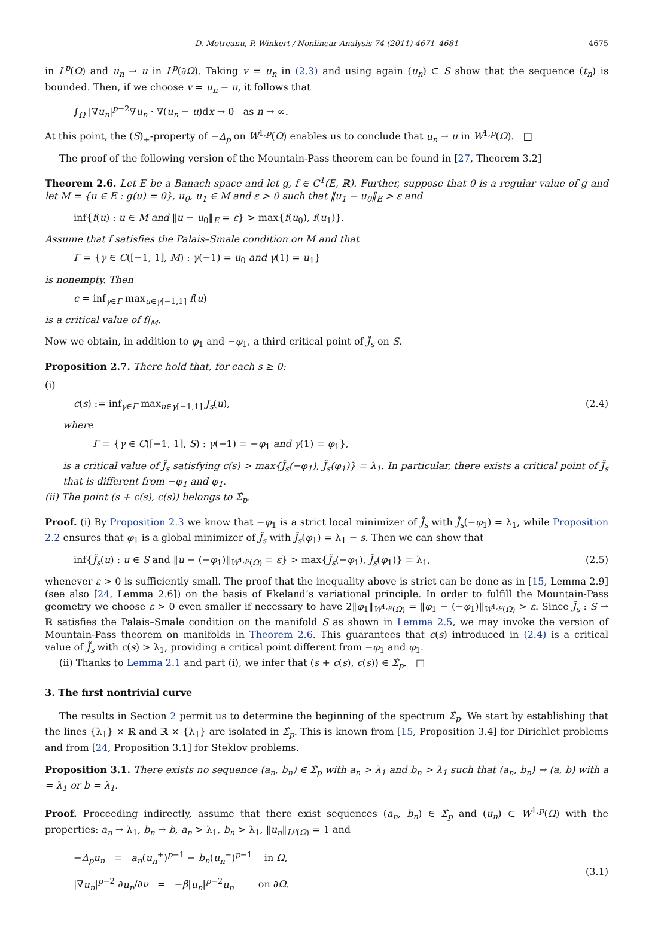D. Motreanu, P. Winkert / Nonlinear Analysis 74 (2011) 4671–4681 4675
in L<sup>p</sup>(Ω) and u<sub>n</sub> → u in L<sup>p</sup>(∂Ω). Taking v = u<sub>n</sub> in (2.3) and using again (u<sub>n</sub>) ⊂ S show that the sequence (t<sub>n</sub>) is bounded. Then, if we choose v = u<sub>n</sub> − u, it follows that
∫<sub>Ω</sub> |∇u<sub>n</sub>|<sup>p−2</sup>∇u<sub>n</sub> · ∇(u<sub>n</sub> − u)dx → 0 as n → ∞.
At this point, the (S)<sub>+</sub>-property of −Δ<sub>p</sub> on W<sup>1,p</sup>(Ω) enables us to conclude that u<sub>n</sub> → u in W<sup>1,p</sup>(Ω). □
The proof of the following version of the Mountain-Pass theorem can be found in [27, Theorem 3.2]
Theorem 2.6. Let E be a Banach space and let g, f ∈ C<sup>1</sup>(E, ℝ). Further, suppose that 0 is a regular value of g and let M = {u ∈ E : g(u) = 0}, u<sub>0</sub>, u<sub>1</sub> ∈ M and ε > 0 such that ‖u<sub>1</sub> − u<sub>0</sub>‖<sub>E</sub> > ε and
inf{f(u) : u ∈ M and ‖u − u<sub>0</sub>‖<sub>E</sub> = ε} > max{f(u<sub>0</sub>), f(u<sub>1</sub>)}.
Assume that f satisfies the Palais–Smale condition on M and that
Γ = {γ ∈ C([−1, 1], M) : γ(−1) = u<sub>0</sub> and γ(1) = u<sub>1</sub>}
is nonempty. Then
c = inf<sub>γ∈Γ</sub> max<sub>u∈γ[−1,1]</sub> f(u)
is a critical value of f|<sub>M</sub>.
Now we obtain, in addition to φ<sub>1</sub> and −φ<sub>1</sub>, a third critical point of J̃<sub>s</sub> on S.
Proposition 2.7. There hold that, for each s ≥ 0:
(i)
c(s) := inf<sub>γ∈Γ</sub> max<sub>u∈γ[−1,1]</sub> J<sub>s</sub>(u), (2.4)
where
Γ = {γ ∈ C([−1, 1], S) : γ(−1) = −φ<sub>1</sub> and γ(1) = φ<sub>1</sub>},
is a critical value of J̃<sub>s</sub> satisfying c(s) > max{J̃<sub>s</sub>(−φ<sub>1</sub>), J̃<sub>s</sub>(φ<sub>1</sub>)} = λ<sub>1</sub>. In particular, there exists a critical point of J̃<sub>s</sub> that is different from −φ<sub>1</sub> and φ<sub>1</sub>.
(ii) The point (s + c(s), c(s)) belongs to Σ̂<sub>p</sub>.
Proof. (i) By Proposition 2.3 we know that −φ<sub>1</sub> is a strict local minimizer of J̃<sub>s</sub> with J̃<sub>s</sub>(−φ<sub>1</sub>) = λ<sub>1</sub>, while Proposition 2.2 ensures that φ<sub>1</sub> is a global minimizer of J̃<sub>s</sub> with J̃<sub>s</sub>(φ<sub>1</sub>) = λ<sub>1</sub> − s. Then we can show that
inf{J̃<sub>s</sub>(u) : u ∈ S and ‖u − (−φ<sub>1</sub>)‖<sub>W<sup>1,p</sup>(Ω)</sub> = ε} > max{J̃<sub>s</sub>(−φ<sub>1</sub>), J̃<sub>s</sub>(φ<sub>1</sub>)} = λ<sub>1</sub>, (2.5)
whenever ε > 0 is sufficiently small. The proof that the inequality above is strict can be done as in [15, Lemma 2.9] (see also [24, Lemma 2.6]) on the basis of Ekeland’s variational principle. In order to fulfill the Mountain-Pass geometry we choose ε > 0 even smaller if necessary to have 2‖φ<sub>1</sub>‖<sub>W<sup>1,p</sup>(Ω)</sub> = ‖φ<sub>1</sub> − (−φ<sub>1</sub>)‖<sub>W<sup>1,p</sup>(Ω)</sub> > ε. Since J̃<sub>s</sub> : S → ℝ satisfies the Palais–Smale condition on the manifold S as shown in Lemma 2.5, we may invoke the version of Mountain-Pass theorem on manifolds in Theorem 2.6. This guarantees that c(s) introduced in (2.4) is a critical value of J̃<sub>s</sub> with c(s) > λ<sub>1</sub>, providing a critical point different from −φ<sub>1</sub> and φ<sub>1</sub>.
(ii) Thanks to Lemma 2.1 and part (i), we infer that (s + c(s), c(s)) ∈ Σ̂<sub>p</sub>. □
3. The first nontrivial curve
The results in Section 2 permit us to determine the beginning of the spectrum Σ̂<sub>p</sub>. We start by establishing that the lines {λ<sub>1</sub>} × ℝ and ℝ × {λ<sub>1</sub>} are isolated in Σ̂<sub>p</sub>. This is known from [15, Proposition 3.4] for Dirichlet problems and from [24, Proposition 3.1] for Steklov problems.
Proposition 3.1. There exists no sequence (a<sub>n</sub>, b<sub>n</sub>) ∈ Σ̂<sub>p</sub> with a<sub>n</sub> > λ<sub>1</sub> and b<sub>n</sub> > λ<sub>1</sub> such that (a<sub>n</sub>, b<sub>n</sub>) → (a, b) with a = λ<sub>1</sub> or b = λ<sub>1</sub>.
Proof. Proceeding indirectly, assume that there exist sequences (a<sub>n</sub>, b<sub>n</sub>) ∈ Σ̂<sub>p</sub> and (u<sub>n</sub>) ⊂ W<sup>1,p</sup>(Ω) with the properties: a<sub>n</sub> → λ<sub>1</sub>, b<sub>n</sub> → b, a<sub>n</sub> > λ<sub>1</sub>, b<sub>n</sub> > λ<sub>1</sub>, ‖u<sub>n</sub>‖<sub>L<sup>p</sup>(Ω)</sub> = 1 and
−Δ<sub>p</sub>u<sub>n</sub> = a<sub>n</sub>(u<sub>n</sub><sup>+</sup>)<sup>p−1</sup> − b<sub>n</sub>(u<sub>n</sub><sup>−</sup>)<sup>p−1</sup> in Ω,
|∇u<sub>n</sub>|<sup>p−2</sup> ∂u<sub>n</sub>/∂ν = −β|u<sub>n</sub>|<sup>p−2</sup>u<sub>n</sub> on ∂Ω. (3.1)